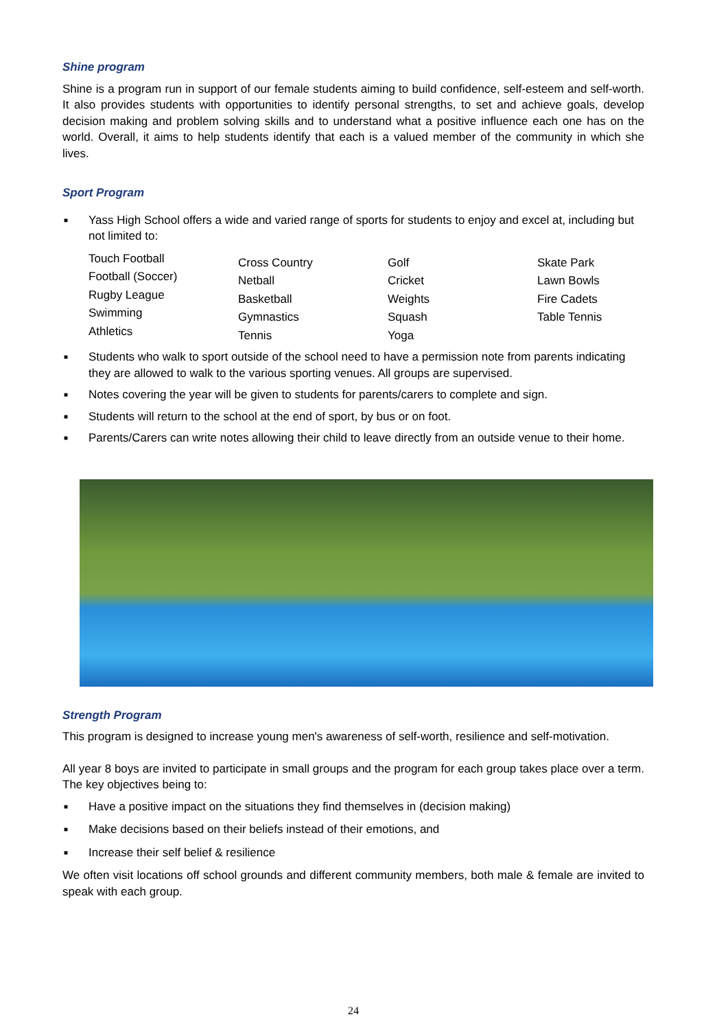Shine program
Shine is a program run in support of our female students aiming to build confidence, self-esteem and self-worth. It also provides students with opportunities to identify personal strengths, to set and achieve goals, develop decision making and problem solving skills and to understand what a positive influence each one has on the world. Overall, it aims to help students identify that each is a valued member of the community in which she lives.
Sport Program
■ Yass High School offers a wide and varied range of sports for students to enjoy and excel at, including but not limited to:
Touch Football
Football (Soccer)
Rugby League
Swimming
Athletics
Cross Country
Netball
Basketball
Gymnastics
Tennis
Golf
Cricket
Weights
Squash
Yoga
Skate Park
Lawn Bowls
Fire Cadets
Table Tennis
■ Students who walk to sport outside of the school need to have a permission note from parents indicating they are allowed to walk to the various sporting venues. All groups are supervised.
■ Notes covering the year will be given to students for parents/carers to complete and sign.
■ Students will return to the school at the end of sport, by bus or on foot.
■ Parents/Carers can write notes allowing their child to leave directly from an outside venue to their home.
Strength Program
This program is designed to increase young men's awareness of self-worth, resilience and self-motivation.
All year 8 boys are invited to participate in small groups and the program for each group takes place over a term. The key objectives being to:
■ Have a positive impact on the situations they find themselves in (decision making)
■ Make decisions based on their beliefs instead of their emotions, and
■ Increase their self belief & resilience
We often visit locations off school grounds and different community members, both male & female are invited to speak with each group.
24